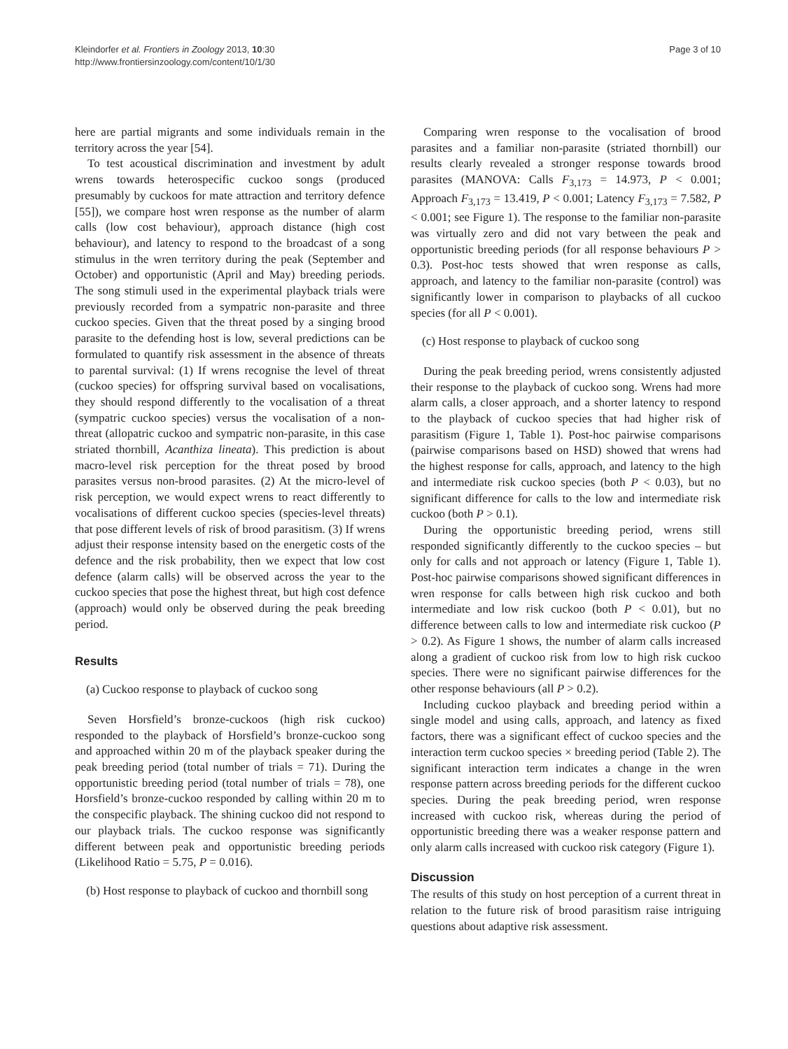Kleindorfer et al. Frontiers in Zoology 2013, 10:30
http://www.frontiersinzoology.com/content/10/1/30
Page 3 of 10
here are partial migrants and some individuals remain in the territory across the year [54].
To test acoustical discrimination and investment by adult wrens towards heterospecific cuckoo songs (produced presumably by cuckoos for mate attraction and territory defence [55]), we compare host wren response as the number of alarm calls (low cost behaviour), approach distance (high cost behaviour), and latency to respond to the broadcast of a song stimulus in the wren territory during the peak (September and October) and opportunistic (April and May) breeding periods. The song stimuli used in the experimental playback trials were previously recorded from a sympatric non-parasite and three cuckoo species. Given that the threat posed by a singing brood parasite to the defending host is low, several predictions can be formulated to quantify risk assessment in the absence of threats to parental survival: (1) If wrens recognise the level of threat (cuckoo species) for offspring survival based on vocalisations, they should respond differently to the vocalisation of a threat (sympatric cuckoo species) versus the vocalisation of a non-threat (allopatric cuckoo and sympatric non-parasite, in this case striated thornbill, Acanthiza lineata). This prediction is about macro-level risk perception for the threat posed by brood parasites versus non-brood parasites. (2) At the micro-level of risk perception, we would expect wrens to react differently to vocalisations of different cuckoo species (species-level threats) that pose different levels of risk of brood parasitism. (3) If wrens adjust their response intensity based on the energetic costs of the defence and the risk probability, then we expect that low cost defence (alarm calls) will be observed across the year to the cuckoo species that pose the highest threat, but high cost defence (approach) would only be observed during the peak breeding period.
Results
(a) Cuckoo response to playback of cuckoo song
Seven Horsfield’s bronze-cuckoos (high risk cuckoo) responded to the playback of Horsfield’s bronze-cuckoo song and approached within 20 m of the playback speaker during the peak breeding period (total number of trials = 71). During the opportunistic breeding period (total number of trials = 78), one Horsfield’s bronze-cuckoo responded by calling within 20 m to the conspecific playback. The shining cuckoo did not respond to our playback trials. The cuckoo response was significantly different between peak and opportunistic breeding periods (Likelihood Ratio = 5.75, P = 0.016).
(b) Host response to playback of cuckoo and thornbill song
Comparing wren response to the vocalisation of brood parasites and a familiar non-parasite (striated thornbill) our results clearly revealed a stronger response towards brood parasites (MANOVA: Calls F<sub>3,173</sub> = 14.973, P < 0.001; Approach F<sub>3,173</sub> = 13.419, P < 0.001; Latency F<sub>3,173</sub> = 7.582, P < 0.001; see Figure 1). The response to the familiar non-parasite was virtually zero and did not vary between the peak and opportunistic breeding periods (for all response behaviours P > 0.3). Post-hoc tests showed that wren response as calls, approach, and latency to the familiar non-parasite (control) was significantly lower in comparison to playbacks of all cuckoo species (for all P < 0.001).
(c) Host response to playback of cuckoo song
During the peak breeding period, wrens consistently adjusted their response to the playback of cuckoo song. Wrens had more alarm calls, a closer approach, and a shorter latency to respond to the playback of cuckoo species that had higher risk of parasitism (Figure 1, Table 1). Post-hoc pairwise comparisons (pairwise comparisons based on HSD) showed that wrens had the highest response for calls, approach, and latency to the high and intermediate risk cuckoo species (both P < 0.03), but no significant difference for calls to the low and intermediate risk cuckoo (both P > 0.1).
During the opportunistic breeding period, wrens still responded significantly differently to the cuckoo species – but only for calls and not approach or latency (Figure 1, Table 1). Post-hoc pairwise comparisons showed significant differences in wren response for calls between high risk cuckoo and both intermediate and low risk cuckoo (both P < 0.01), but no difference between calls to low and intermediate risk cuckoo (P > 0.2). As Figure 1 shows, the number of alarm calls increased along a gradient of cuckoo risk from low to high risk cuckoo species. There were no significant pairwise differences for the other response behaviours (all P > 0.2).
Including cuckoo playback and breeding period within a single model and using calls, approach, and latency as fixed factors, there was a significant effect of cuckoo species and the interaction term cuckoo species × breeding period (Table 2). The significant interaction term indicates a change in the wren response pattern across breeding periods for the different cuckoo species. During the peak breeding period, wren response increased with cuckoo risk, whereas during the period of opportunistic breeding there was a weaker response pattern and only alarm calls increased with cuckoo risk category (Figure 1).
Discussion
The results of this study on host perception of a current threat in relation to the future risk of brood parasitism raise intriguing questions about adaptive risk assessment.